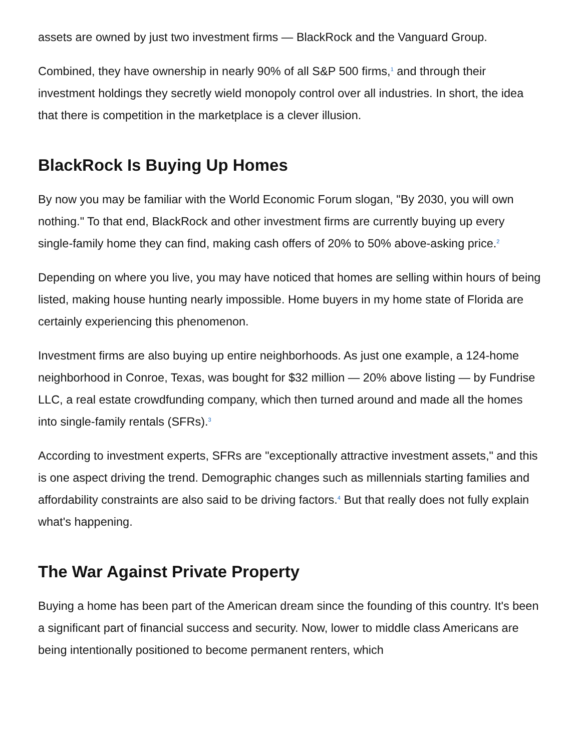assets are owned by just two investment firms — BlackRock and the Vanguard Group.
Combined, they have ownership in nearly 90% of all S&P 500 firms,<sup>1</sup> and through their investment holdings they secretly wield monopoly control over all industries. In short, the idea that there is competition in the marketplace is a clever illusion.
BlackRock Is Buying Up Homes
By now you may be familiar with the World Economic Forum slogan, "By 2030, you will own nothing." To that end, BlackRock and other investment firms are currently buying up every single-family home they can find, making cash offers of 20% to 50% above-asking price.<sup>2</sup>
Depending on where you live, you may have noticed that homes are selling within hours of being listed, making house hunting nearly impossible. Home buyers in my home state of Florida are certainly experiencing this phenomenon.
Investment firms are also buying up entire neighborhoods. As just one example, a 124-home neighborhood in Conroe, Texas, was bought for $32 million — 20% above listing — by Fundrise LLC, a real estate crowdfunding company, which then turned around and made all the homes into single-family rentals (SFRs).<sup>3</sup>
According to investment experts, SFRs are "exceptionally attractive investment assets," and this is one aspect driving the trend. Demographic changes such as millennials starting families and affordability constraints are also said to be driving factors.<sup>4</sup> But that really does not fully explain what's happening.
The War Against Private Property
Buying a home has been part of the American dream since the founding of this country. It's been a significant part of financial success and security. Now, lower to middle class Americans are being intentionally positioned to become permanent renters, which